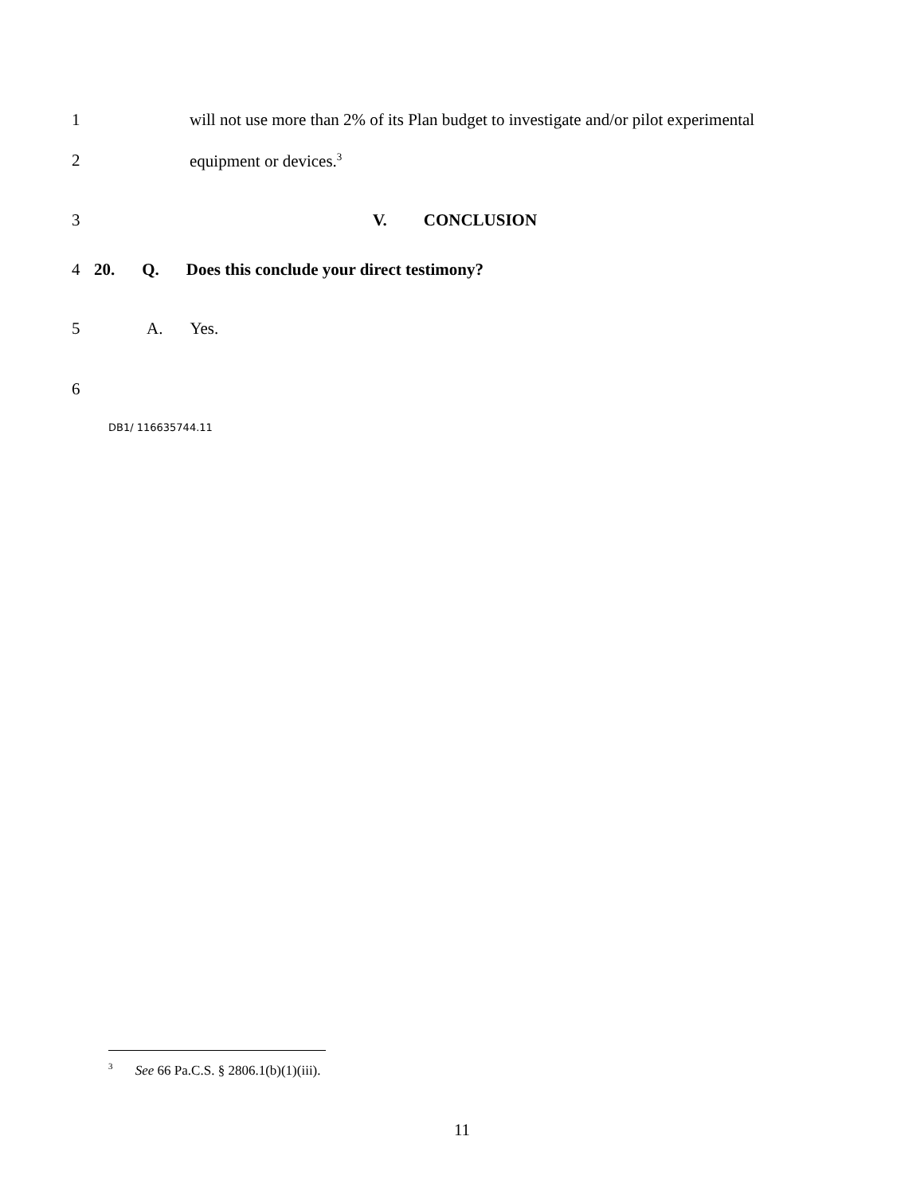1 will not use more than 2% of its Plan budget to investigate and/or pilot experimental
2 equipment or devices.<sup>3</sup>
3 V. CONCLUSION
4 20. Q. Does this conclude your direct testimony?
5 A. Yes.
6
DB1/ 116635744.11
<sup>3</sup> See 66 Pa.C.S. § 2806.1(b)(1)(iii).
11